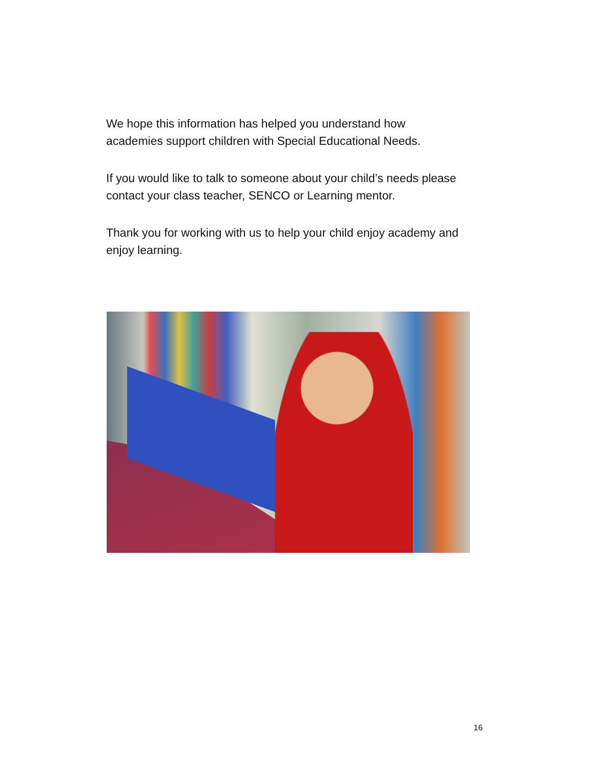We hope this information has helped you understand how academies support children with Special Educational Needs.
If you would like to talk to someone about your child’s needs please contact your class teacher, SENCO or Learning mentor.
Thank you for working with us to help your child enjoy academy and enjoy learning.
16